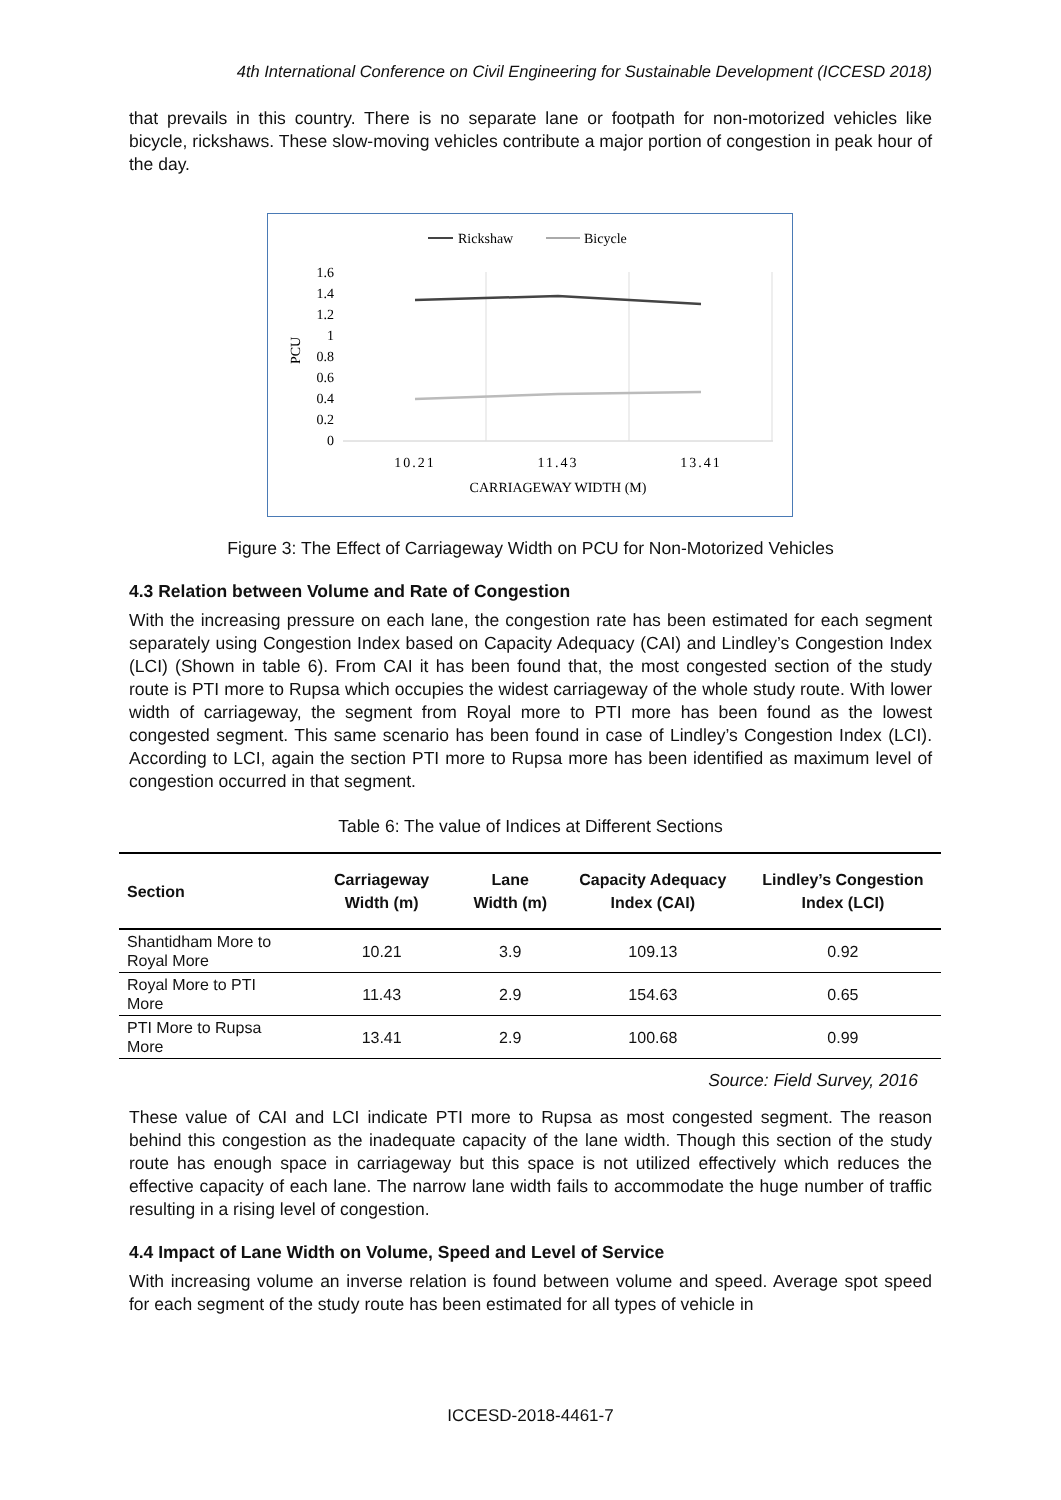4th International Conference on Civil Engineering for Sustainable Development (ICCESD 2018)
that prevails in this country. There is no separate lane or footpath for non-motorized vehicles like bicycle, rickshaws. These slow-moving vehicles contribute a major portion of congestion in peak hour of the day.
Rickshaw
Bicycle
PCU
1.6
1.4
1.2
1
0.8
0.6
0.4
0.2
0
10.21
11.43
13.41
CARRIAGEWAY WIDTH (M)
Figure 3: The Effect of Carriageway Width on PCU for Non-Motorized Vehicles
4.3 Relation between Volume and Rate of Congestion
With the increasing pressure on each lane, the congestion rate has been estimated for each segment separately using Congestion Index based on Capacity Adequacy (CAI) and Lindley’s Congestion Index (LCI) (Shown in table 6). From CAI it has been found that, the most congested section of the study route is PTI more to Rupsa which occupies the widest carriageway of the whole study route. With lower width of carriageway, the segment from Royal more to PTI more has been found as the lowest congested segment. This same scenario has been found in case of Lindley’s Congestion Index (LCI). According to LCI, again the section PTI more to Rupsa more has been identified as maximum level of congestion occurred in that segment.
Table 6: The value of Indices at Different Sections
| Section | Carriageway Width (m) | Lane Width (m) | Capacity Adequacy Index (CAI) | Lindley’s Congestion Index (LCI) |
| --- | --- | --- | --- | --- |
| Shantidham More to Royal More | 10.21 | 3.9 | 109.13 | 0.92 |
| Royal More to PTI More | 11.43 | 2.9 | 154.63 | 0.65 |
| PTI More to Rupsa More | 13.41 | 2.9 | 100.68 | 0.99 |
Source: Field Survey, 2016
These value of CAI and LCI indicate PTI more to Rupsa as most congested segment. The reason behind this congestion as the inadequate capacity of the lane width. Though this section of the study route has enough space in carriageway but this space is not utilized effectively which reduces the effective capacity of each lane. The narrow lane width fails to accommodate the huge number of traffic resulting in a rising level of congestion.
4.4 Impact of Lane Width on Volume, Speed and Level of Service
With increasing volume an inverse relation is found between volume and speed. Average spot speed for each segment of the study route has been estimated for all types of vehicle in
ICCESD-2018-4461-7